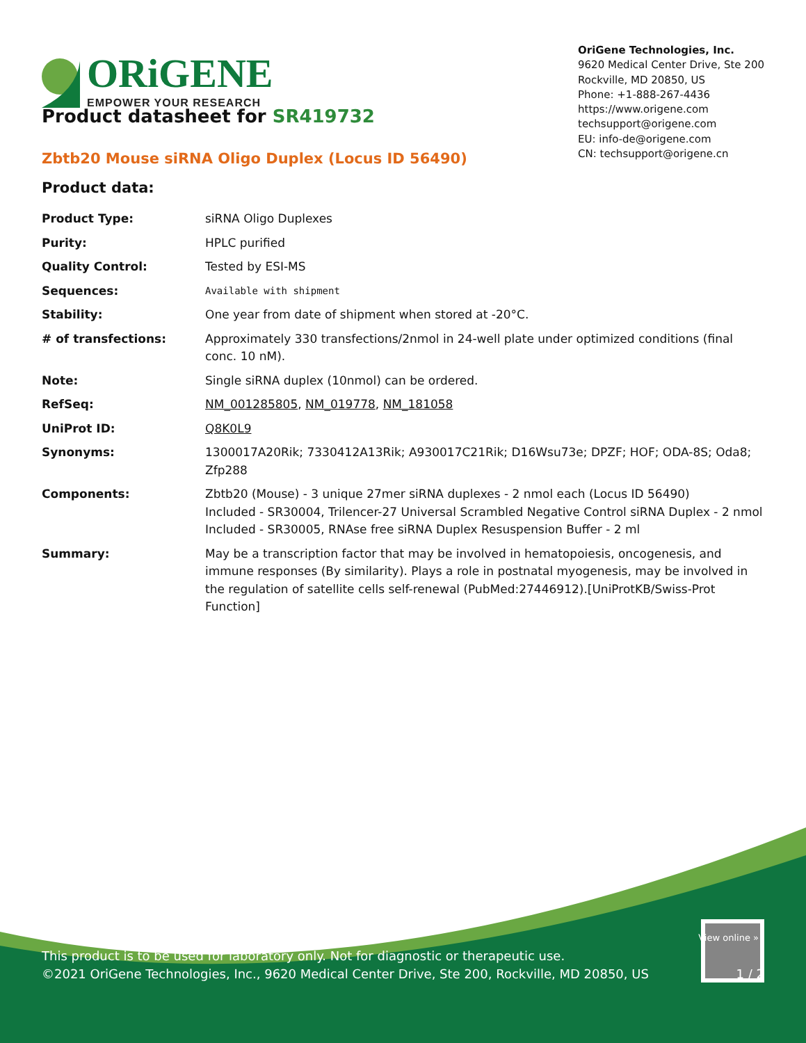ORiGENE
EMPOWER YOUR RESEARCH
OriGene Technologies, Inc.
9620 Medical Center Drive, Ste 200
Rockville, MD 20850, US
Phone: +1-888-267-4436
https://www.origene.com
techsupport@origene.com
EU: info-de@origene.com
CN: techsupport@origene.cn
Product datasheet for SR419732
Zbtb20 Mouse siRNA Oligo Duplex (Locus ID 56490)
Product data:
| Product Type: | siRNA Oligo Duplexes |
| Purity: | HPLC purified |
| Quality Control: | Tested by ESI-MS |
| Sequences: | Available with shipment |
| Stability: | One year from date of shipment when stored at -20°C. |
| # of transfections: | Approximately 330 transfections/2nmol in 24-well plate under optimized conditions (final conc. 10 nM). |
| Note: | Single siRNA duplex (10nmol) can be ordered. |
| RefSeq: | NM_001285805 , NM_019778 , NM_181058 |
| UniProt ID: | Q8K0L9 |
| Synonyms: | 1300017A20Rik; 7330412A13Rik; A930017C21Rik; D16Wsu73e; DPZF; HOF; ODA-8S; Oda8; Zfp288 |
| Components: | Zbtb20 (Mouse) - 3 unique 27mer siRNA duplexes - 2 nmol each (Locus ID 56490) Included - SR30004, Trilencer-27 Universal Scrambled Negative Control siRNA Duplex - 2 nmol Included - SR30005, RNAse free siRNA Duplex Resuspension Buffer - 2 ml |
| Summary: | May be a transcription factor that may be involved in hematopoiesis, oncogenesis, and immune responses (By similarity). Plays a role in postnatal myogenesis, may be involved in the regulation of satellite cells self-renewal (PubMed:27446912).[UniProtKB/Swiss-Prot Function] |
View online »
This product is to be used for laboratory only. Not for diagnostic or therapeutic use.
©2021 OriGene Technologies, Inc., 9620 Medical Center Drive, Ste 200, Rockville, MD 20850, US 1 / 2